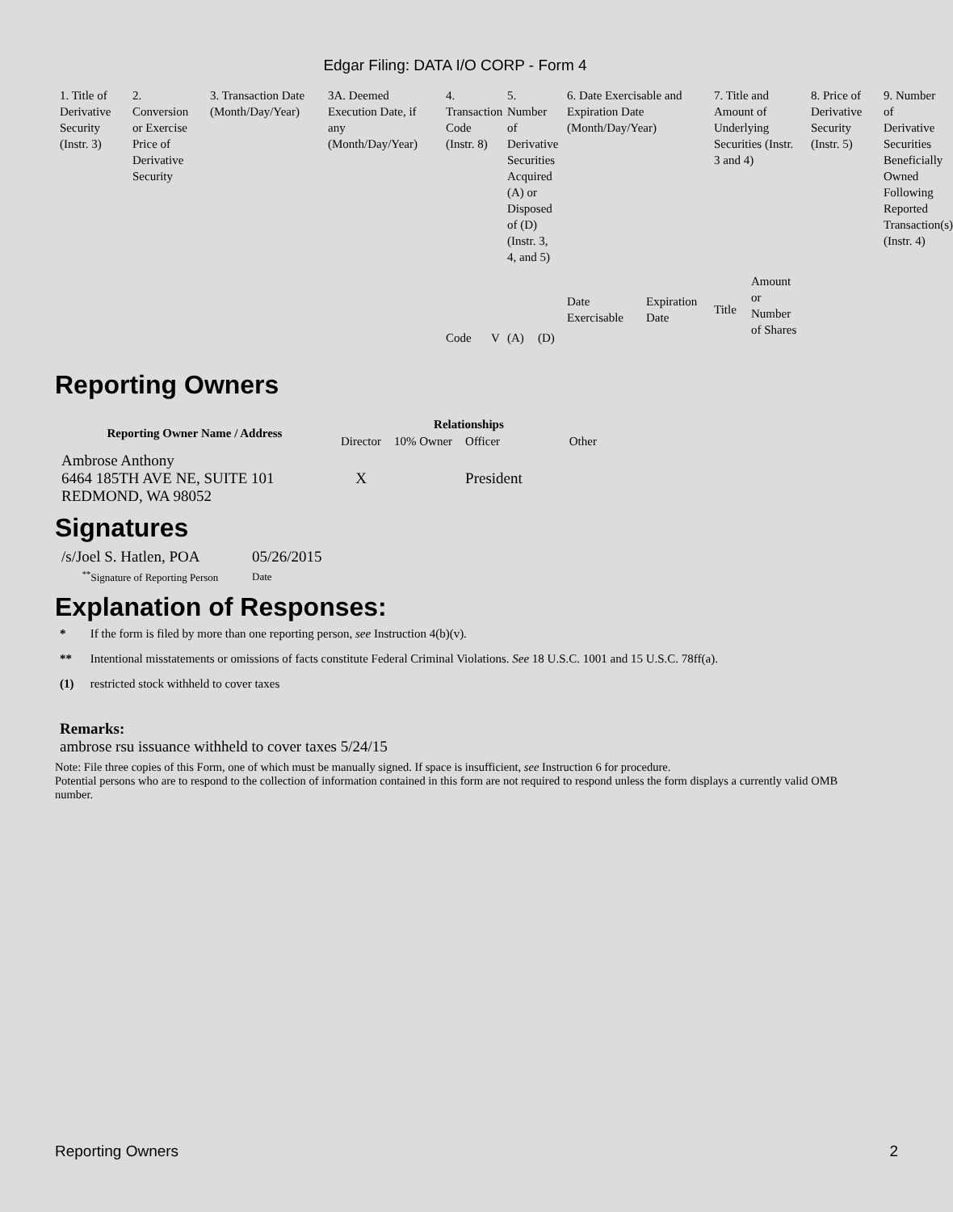Edgar Filing: DATA I/O CORP - Form 4
| 1. Title of Derivative Security (Instr. 3) | 2. Conversion or Exercise Price of Derivative Security | 3. Transaction Date (Month/Day/Year) | 3A. Deemed Execution Date, if any (Month/Day/Year) | 4. Transaction Code (Instr. 8) | | 5. Number of Derivative Securities Acquired (A) or Disposed of (D) (Instr. 3, 4, and 5) | | 6. Date Exercisable and Expiration Date (Month/Day/Year) | | 7. Title and Amount of Underlying Securities (Instr. 3 and 4) | | 8. Price of Derivative Security (Instr. 5) | 9. Number of Derivative Securities Beneficially Owned Following Reported Transaction(s) (Instr. 4) |
| | | | | Code | V | (A) | (D) | Date Exercisable | Expiration Date | Title | Amount or Number of Shares | | |
Reporting Owners
| Reporting Owner Name / Address | Relationships | | | |
| --- | --- | --- | --- | --- |
| | Director | 10% Owner | Officer | Other |
| Ambrose Anthony 6464 185TH AVE NE, SUITE 101 REDMOND, WA 98052 | X | | President | |
Signatures
| /s/Joel S. Hatlen, POA | 05/26/2015 |
| <sup>**</sup> Signature of Reporting Person | Date |
Explanation of Responses:
* If the form is filed by more than one reporting person, see Instruction 4(b)(v).
** Intentional misstatements or omissions of facts constitute Federal Criminal Violations. See 18 U.S.C. 1001 and 15 U.S.C. 78ff(a).
(1) restricted stock withheld to cover taxes
Remarks:
ambrose rsu issuance withheld to cover taxes 5/24/15
Note: File three copies of this Form, one of which must be manually signed. If space is insufficient, see Instruction 6 for procedure.
Potential persons who are to respond to the collection of information contained in this form are not required to respond unless the form displays a currently valid OMB number.
Reporting Owners 2